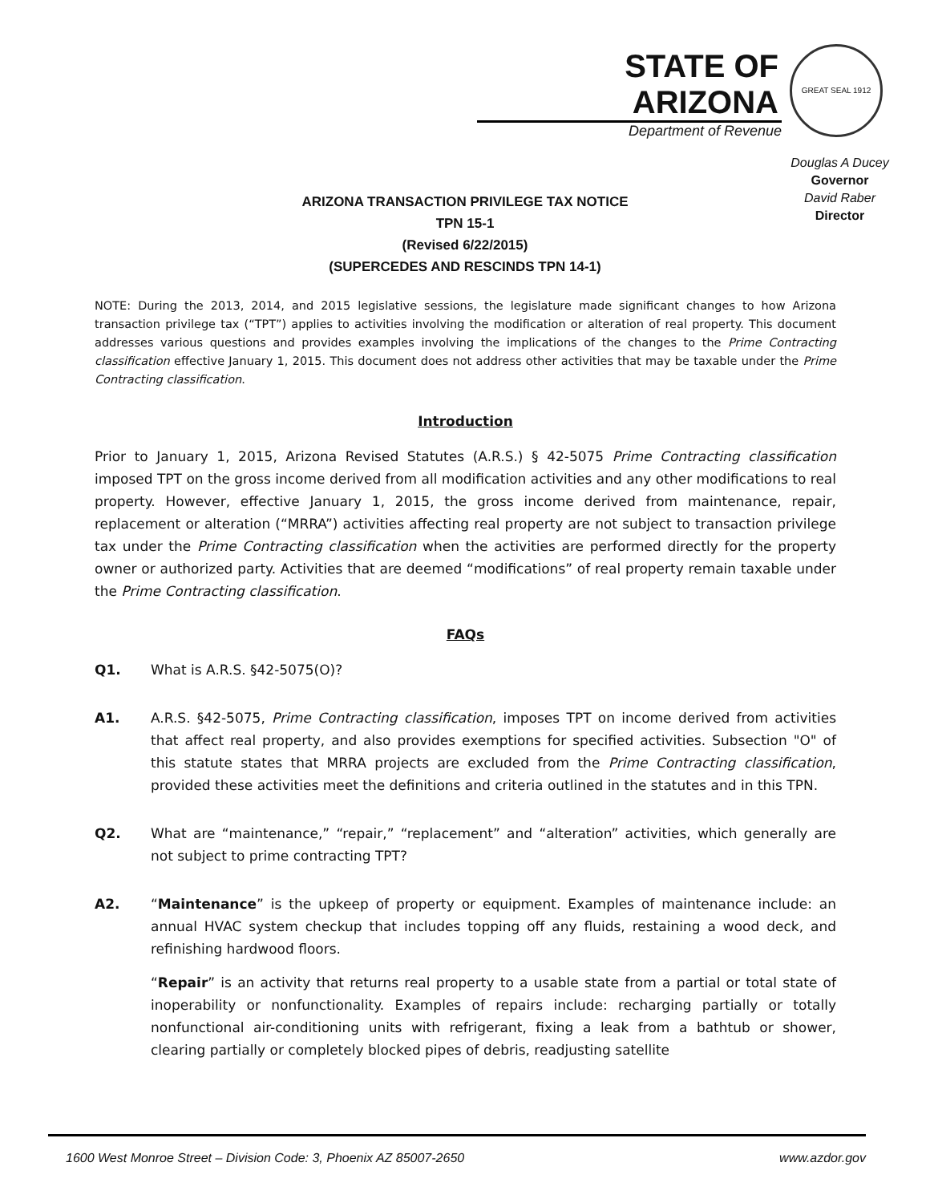STATE OF ARIZONA
Department of Revenue
GREAT SEAL 1912
Douglas A Ducey
Governor
David Raber
Director
ARIZONA TRANSACTION PRIVILEGE TAX NOTICE
TPN 15-1
(Revised 6/22/2015)
(SUPERCEDES AND RESCINDS TPN 14-1)
NOTE: During the 2013, 2014, and 2015 legislative sessions, the legislature made significant changes to how Arizona transaction privilege tax (“TPT”) applies to activities involving the modification or alteration of real property. This document addresses various questions and provides examples involving the implications of the changes to the Prime Contracting classification effective January 1, 2015. This document does not address other activities that may be taxable under the Prime Contracting classification.
Introduction
Prior to January 1, 2015, Arizona Revised Statutes (A.R.S.) § 42-5075 Prime Contracting classification imposed TPT on the gross income derived from all modification activities and any other modifications to real property. However, effective January 1, 2015, the gross income derived from maintenance, repair, replacement or alteration (“MRRA”) activities affecting real property are not subject to transaction privilege tax under the Prime Contracting classification when the activities are performed directly for the property owner or authorized party. Activities that are deemed “modifications” of real property remain taxable under the Prime Contracting classification.
FAQs
Q1. What is A.R.S. §42-5075(O)?
A1. A.R.S. §42-5075, Prime Contracting classification, imposes TPT on income derived from activities that affect real property, and also provides exemptions for specified activities. Subsection "O" of this statute states that MRRA projects are excluded from the Prime Contracting classification, provided these activities meet the definitions and criteria outlined in the statutes and in this TPN.
Q2. What are “maintenance,” “repair,” “replacement” and “alteration” activities, which generally are not subject to prime contracting TPT?
A2. “Maintenance” is the upkeep of property or equipment. Examples of maintenance include: an annual HVAC system checkup that includes topping off any fluids, restaining a wood deck, and refinishing hardwood floors.
“Repair” is an activity that returns real property to a usable state from a partial or total state of inoperability or nonfunctionality. Examples of repairs include: recharging partially or totally nonfunctional air-conditioning units with refrigerant, fixing a leak from a bathtub or shower, clearing partially or completely blocked pipes of debris, readjusting satellite
1600 West Monroe Street – Division Code: 3, Phoenix AZ 85007-2650 www.azdor.gov